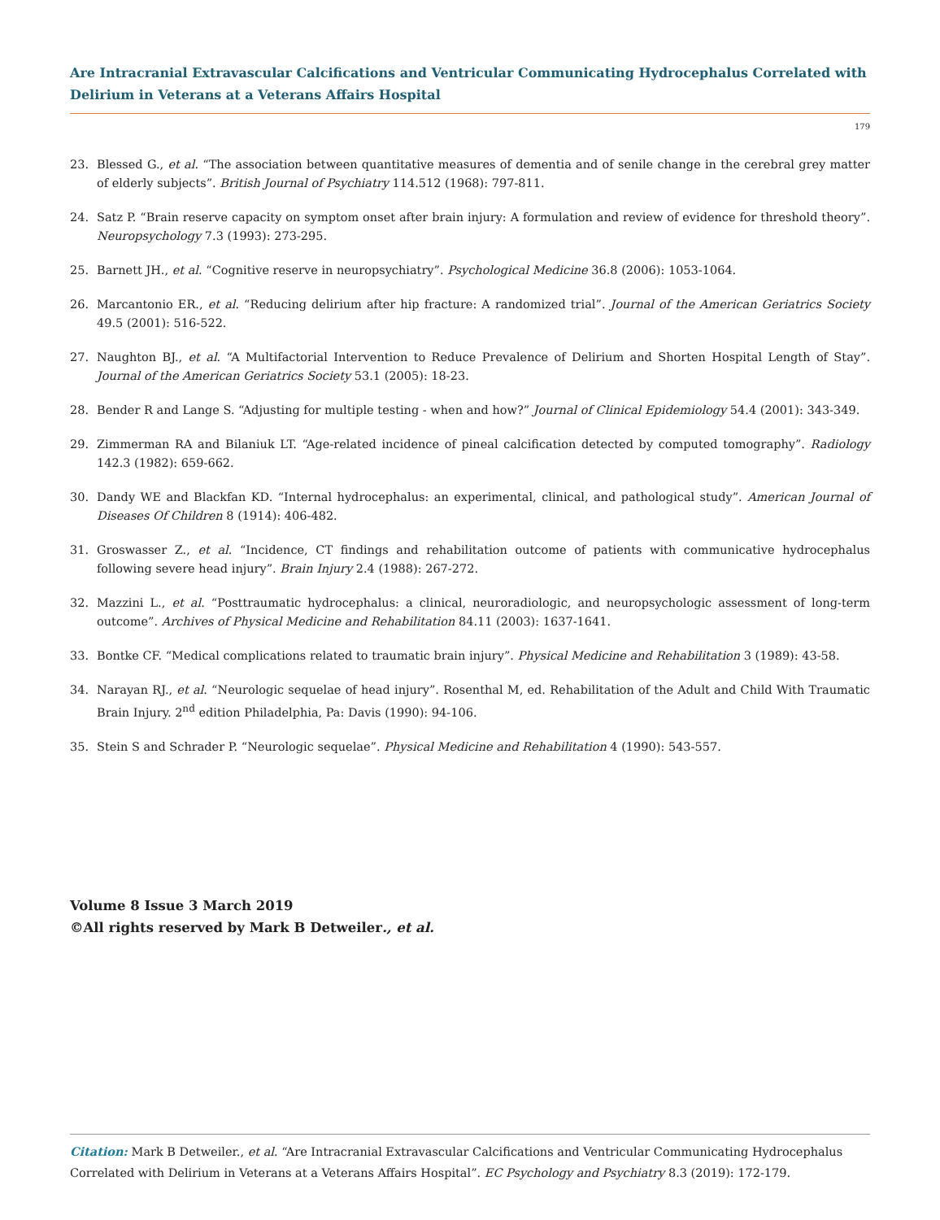Are Intracranial Extravascular Calcifications and Ventricular Communicating Hydrocephalus Correlated with Delirium in Veterans at a Veterans Affairs Hospital
179
23. Blessed G., et al. “The association between quantitative measures of dementia and of senile change in the cerebral grey matter of elderly subjects”. British Journal of Psychiatry 114.512 (1968): 797-811.
24. Satz P. “Brain reserve capacity on symptom onset after brain injury: A formulation and review of evidence for threshold theory”. Neuropsychology 7.3 (1993): 273-295.
25. Barnett JH., et al. “Cognitive reserve in neuropsychiatry”. Psychological Medicine 36.8 (2006): 1053-1064.
26. Marcantonio ER., et al. “Reducing delirium after hip fracture: A randomized trial”. Journal of the American Geriatrics Society 49.5 (2001): 516-522.
27. Naughton BJ., et al. “A Multifactorial Intervention to Reduce Prevalence of Delirium and Shorten Hospital Length of Stay”. Journal of the American Geriatrics Society 53.1 (2005): 18-23.
28. Bender R and Lange S. “Adjusting for multiple testing - when and how?” Journal of Clinical Epidemiology 54.4 (2001): 343-349.
29. Zimmerman RA and Bilaniuk LT. “Age-related incidence of pineal calcification detected by computed tomography”. Radiology 142.3 (1982): 659-662.
30. Dandy WE and Blackfan KD. “Internal hydrocephalus: an experimental, clinical, and pathological study”. American Journal of Diseases Of Children 8 (1914): 406-482.
31. Groswasser Z., et al. “Incidence, CT findings and rehabilitation outcome of patients with communicative hydrocephalus following severe head injury”. Brain Injury 2.4 (1988): 267-272.
32. Mazzini L., et al. “Posttraumatic hydrocephalus: a clinical, neuroradiologic, and neuropsychologic assessment of long-term outcome”. Archives of Physical Medicine and Rehabilitation 84.11 (2003): 1637-1641.
33. Bontke CF. “Medical complications related to traumatic brain injury”. Physical Medicine and Rehabilitation 3 (1989): 43-58.
34. Narayan RJ., et al. “Neurologic sequelae of head injury”. Rosenthal M, ed. Rehabilitation of the Adult and Child With Traumatic Brain Injury. 2<sup>nd</sup> edition Philadelphia, Pa: Davis (1990): 94-106.
35. Stein S and Schrader P. “Neurologic sequelae”. Physical Medicine and Rehabilitation 4 (1990): 543-557.
Volume 8 Issue 3 March 2019
©All rights reserved by Mark B Detweiler., et al.
Citation: Mark B Detweiler., et al. “Are Intracranial Extravascular Calcifications and Ventricular Communicating Hydrocephalus Correlated with Delirium in Veterans at a Veterans Affairs Hospital”. EC Psychology and Psychiatry 8.3 (2019): 172-179.